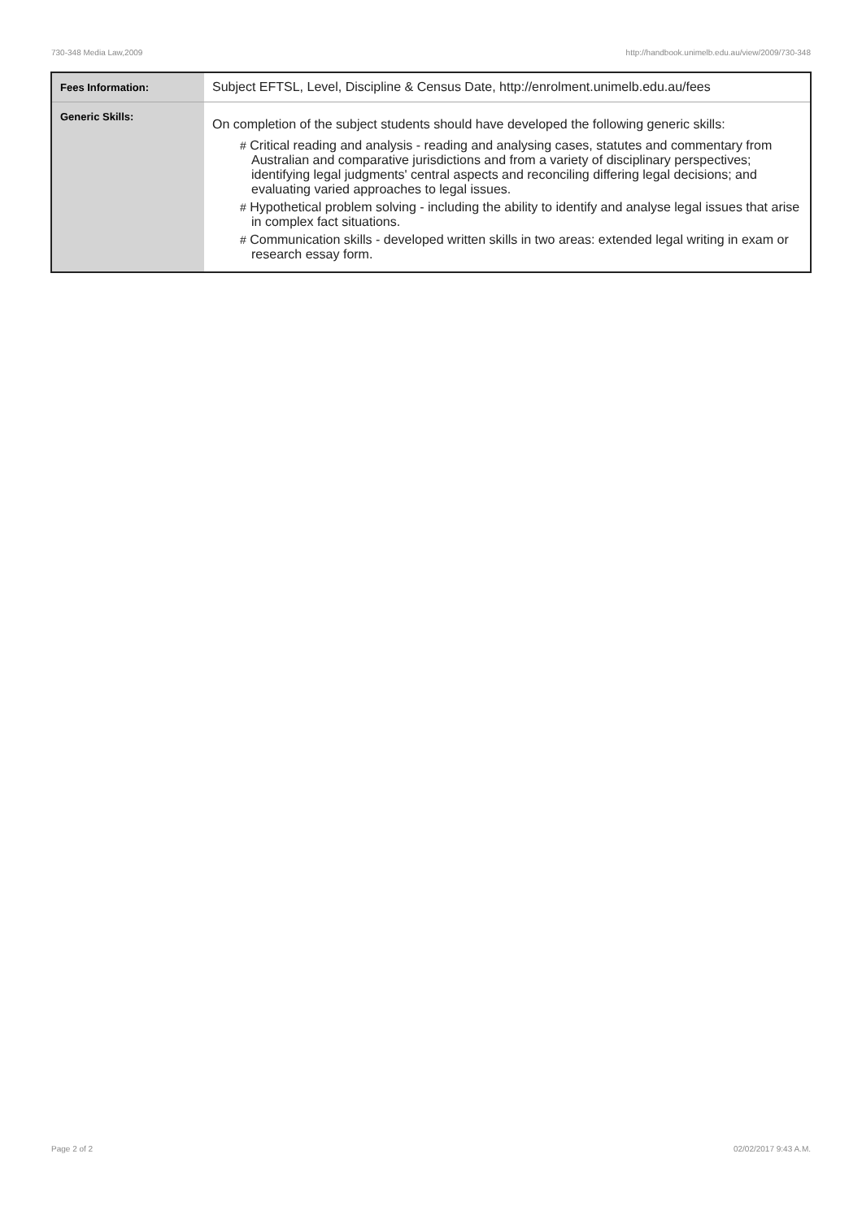730-348 Media Law,2009 http://handbook.unimelb.edu.au/view/2009/730-348
| Fees Information: | Subject EFTSL, Level, Discipline & Census Date, http://enrolment.unimelb.edu.au/fees |
| Generic Skills: | On completion of the subject students should have developed the following generic skills: # Critical reading and analysis - reading and analysing cases, statutes and commentary from Australian and comparative jurisdictions and from a variety of disciplinary perspectives; identifying legal judgments' central aspects and reconciling differing legal decisions; and evaluating varied approaches to legal issues. # Hypothetical problem solving - including the ability to identify and analyse legal issues that arise in complex fact situations. # Communication skills - developed written skills in two areas: extended legal writing in exam or research essay form. |
Page 2 of 2 02/02/2017 9:43 A.M.